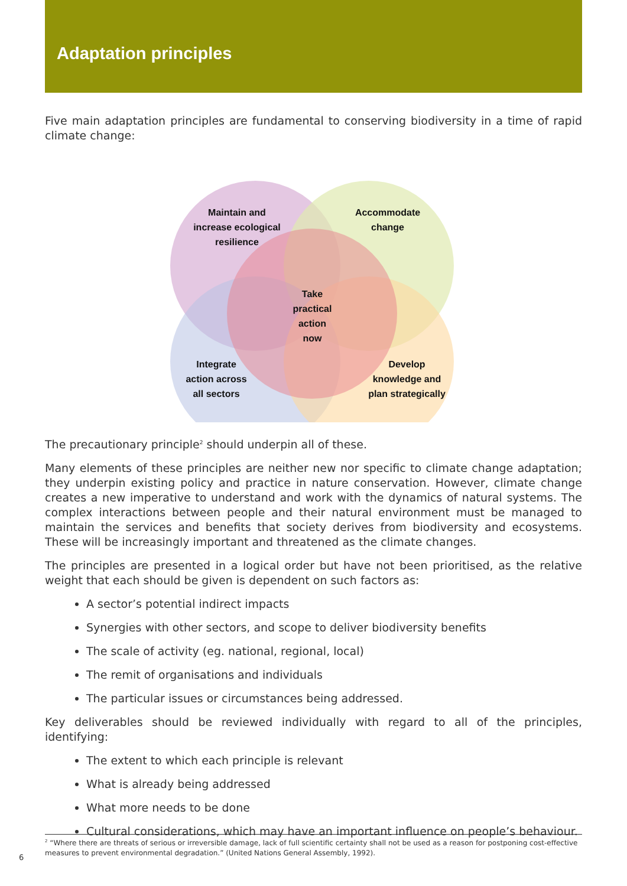Adaptation principles
Five main adaptation principles are fundamental to conserving biodiversity in a time of rapid climate change:
Maintain and
increase ecological
resilience
Accommodate
change
Take
practical
action
now
Integrate
action across
all sectors
Develop
knowledge and
plan strategically
The precautionary principle<sup>2</sup> should underpin all of these.
Many elements of these principles are neither new nor specific to climate change adaptation; they underpin existing policy and practice in nature conservation. However, climate change creates a new imperative to understand and work with the dynamics of natural systems. The complex interactions between people and their natural environment must be managed to maintain the services and benefits that society derives from biodiversity and ecosystems. These will be increasingly important and threatened as the climate changes.
The principles are presented in a logical order but have not been prioritised, as the relative weight that each should be given is dependent on such factors as:
A sector’s potential indirect impacts
Synergies with other sectors, and scope to deliver biodiversity benefits
The scale of activity (eg. national, regional, local)
The remit of organisations and individuals
The particular issues or circumstances being addressed.
Key deliverables should be reviewed individually with regard to all of the principles, identifying:
The extent to which each principle is relevant
What is already being addressed
What more needs to be done
Cultural considerations, which may have an important influence on people’s behaviour.
<sup>2</sup> “Where there are threats of serious or irreversible damage, lack of full scientific certainty shall not be used as a reason for postponing cost-effective measures to prevent environmental degradation.” (United Nations General Assembly, 1992).
6